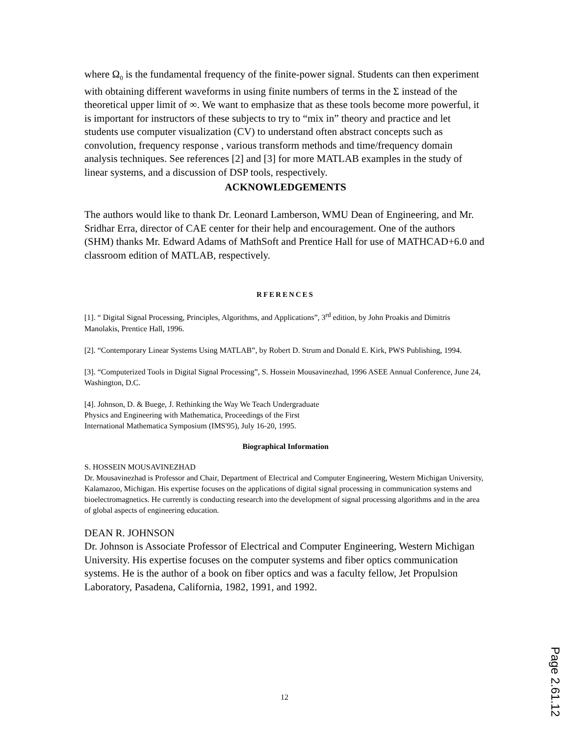where Ω<sub>0</sub> is the fundamental frequency of the finite-power signal. Students can then experiment with obtaining different waveforms in using finite numbers of terms in the Σ instead of the theoretical upper limit of ∞. We want to emphasize that as these tools become more powerful, it is important for instructors of these subjects to try to “mix in” theory and practice and let students use computer visualization (CV) to understand often abstract concepts such as convolution, frequency response , various transform methods and time/frequency domain analysis techniques. See references [2] and [3] for more MATLAB examples in the study of linear systems, and a discussion of DSP tools, respectively.
ACKNOWLEDGEMENTS
The authors would like to thank Dr. Leonard Lamberson, WMU Dean of Engineering, and Mr. Sridhar Erra, director of CAE center for their help and encouragement. One of the authors (SHM) thanks Mr. Edward Adams of MathSoft and Prentice Hall for use of MATHCAD+6.0 and classroom edition of MATLAB, respectively.
RFERENCES
[1]. “ Digital Signal Processing, Principles, Algorithms, and Applications”, 3<sup>rd</sup> edition, by John Proakis and Dimitris Manolakis, Prentice Hall, 1996.
[2]. “Contemporary Linear Systems Using MATLAB”, by Robert D. Strum and Donald E. Kirk, PWS Publishing, 1994.
[3]. “Computerized Tools in Digital Signal Processing”, S. Hossein Mousavinezhad, 1996 ASEE Annual Conference, June 24, Washington, D.C.
[4]. Johnson, D. & Buege, J. Rethinking the Way We Teach Undergraduate
Physics and Engineering with Mathematica, Proceedings of the First
International Mathematica Symposium (IMS'95), July 16-20, 1995.
Biographical Information
S. HOSSEIN MOUSAVINEZHAD
Dr. Mousavinezhad is Professor and Chair, Department of Electrical and Computer Engineering, Western Michigan University, Kalamazoo, Michigan. His expertise focuses on the applications of digital signal processing in communication systems and bioelectromagnetics. He currently is conducting research into the development of signal processing algorithms and in the area of global aspects of engineering education.
DEAN R. JOHNSON
Dr. Johnson is Associate Professor of Electrical and Computer Engineering, Western Michigan University. His expertise focuses on the computer systems and fiber optics communication systems. He is the author of a book on fiber optics and was a faculty fellow, Jet Propulsion Laboratory, Pasadena, California, 1982, 1991, and 1992.
12
Page 2.61.12